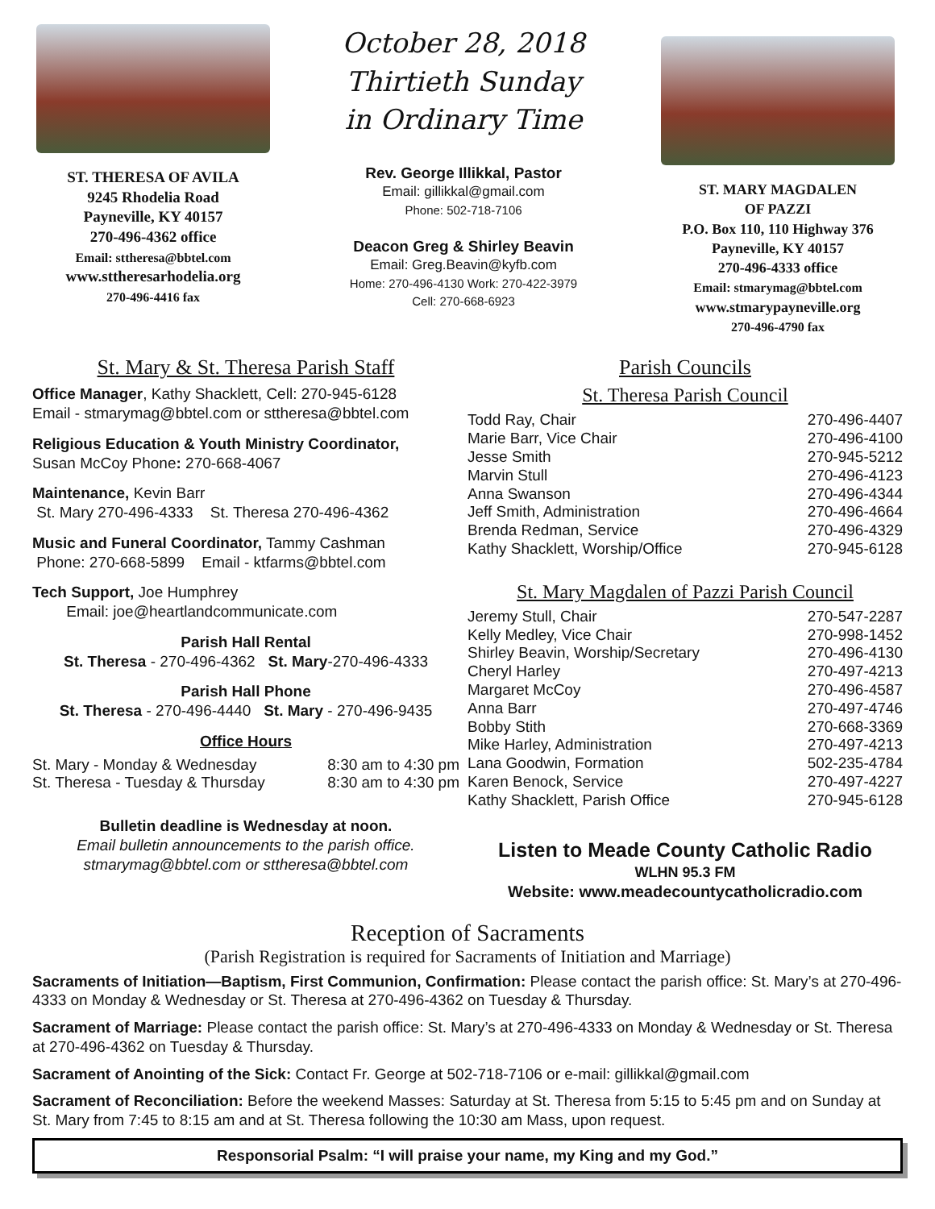ST. THERESA OF AVILA
9245 Rhodelia Road
Payneville, KY 40157
270-496-4362 office
Email: sttheresa@bbtel.com
www.sttheresarhodelia.org
270-496-4416 fax
October 28, 2018
Thirtieth Sunday
in Ordinary Time
Rev. George Illikkal, Pastor
Email: gillikkal@gmail.com
Phone: 502-718-7106
Deacon Greg & Shirley Beavin
Email: Greg.Beavin@kyfb.com
Home: 270-496-4130 Work: 270-422-3979
Cell: 270-668-6923
ST. MARY MAGDALEN
OF PAZZI
P.O. Box 110, 110 Highway 376
Payneville, KY 40157
270-496-4333 office
Email: stmarymag@bbtel.com
www.stmarypayneville.org
270-496-4790 fax
St. Mary & St. Theresa Parish Staff
Office Manager, Kathy Shacklett, Cell: 270-945-6128
Email - stmarymag@bbtel.com or sttheresa@bbtel.com
Religious Education & Youth Ministry Coordinator,
Susan McCoy Phone: 270-668-4067
Maintenance, Kevin Barr
St. Mary 270-496-4333 St. Theresa 270-496-4362
Music and Funeral Coordinator, Tammy Cashman
Phone: 270-668-5899 Email - ktfarms@bbtel.com
Tech Support, Joe Humphrey
Email: joe@heartlandcommunicate.com
Parish Hall Rental
St. Theresa - 270-496-4362 St. Mary-270-496-4333
Parish Hall Phone
St. Theresa - 270-496-4440 St. Mary - 270-496-9435
Office Hours
| St. Mary - Monday & Wednesday | 8:30 am to 4:30 pm |
| St. Theresa - Tuesday & Thursday | 8:30 am to 4:30 pm |
Bulletin deadline is Wednesday at noon.
Email bulletin announcements to the parish office.
stmarymag@bbtel.com or sttheresa@bbtel.com
Parish Councils
St. Theresa Parish Council
| Todd Ray, Chair | 270-496-4407 |
| Marie Barr, Vice Chair | 270-496-4100 |
| Jesse Smith | 270-945-5212 |
| Marvin Stull | 270-496-4123 |
| Anna Swanson | 270-496-4344 |
| Jeff Smith, Administration | 270-496-4664 |
| Brenda Redman, Service | 270-496-4329 |
| Kathy Shacklett, Worship/Office | 270-945-6128 |
St. Mary Magdalen of Pazzi Parish Council
| Jeremy Stull, Chair | 270-547-2287 |
| Kelly Medley, Vice Chair | 270-998-1452 |
| Shirley Beavin, Worship/Secretary | 270-496-4130 |
| Cheryl Harley | 270-497-4213 |
| Margaret McCoy | 270-496-4587 |
| Anna Barr | 270-497-4746 |
| Bobby Stith | 270-668-3369 |
| Mike Harley, Administration | 270-497-4213 |
| Lana Goodwin, Formation | 502-235-4784 |
| Karen Benock, Service | 270-497-4227 |
| Kathy Shacklett, Parish Office | 270-945-6128 |
Listen to Meade County Catholic Radio
WLHN 95.3 FM
Website: www.meadecountycatholicradio.com
Reception of Sacraments
(Parish Registration is required for Sacraments of Initiation and Marriage)
Sacraments of Initiation—Baptism, First Communion, Confirmation: Please contact the parish office: St. Mary’s at 270-496-4333 on Monday & Wednesday or St. Theresa at 270-496-4362 on Tuesday & Thursday.
Sacrament of Marriage: Please contact the parish office: St. Mary’s at 270-496-4333 on Monday & Wednesday or St. Theresa at 270-496-4362 on Tuesday & Thursday.
Sacrament of Anointing of the Sick: Contact Fr. George at 502-718-7106 or e-mail: gillikkal@gmail.com
Sacrament of Reconciliation: Before the weekend Masses: Saturday at St. Theresa from 5:15 to 5:45 pm and on Sunday at St. Mary from 7:45 to 8:15 am and at St. Theresa following the 10:30 am Mass, upon request.
Responsorial Psalm: “I will praise your name, my King and my God.”